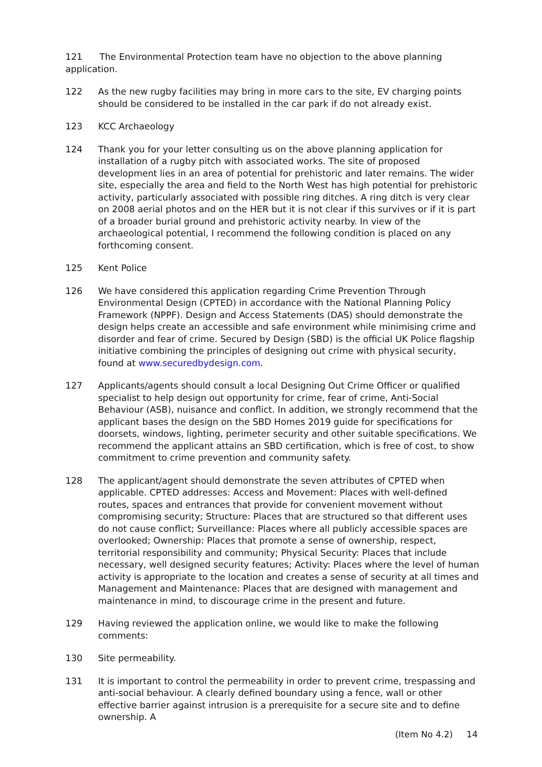121 The Environmental Protection team have no objection to the above planning application.
122 As the new rugby facilities may bring in more cars to the site, EV charging points should be considered to be installed in the car park if do not already exist.
123 KCC Archaeology
124 Thank you for your letter consulting us on the above planning application for installation of a rugby pitch with associated works. The site of proposed development lies in an area of potential for prehistoric and later remains. The wider site, especially the area and field to the North West has high potential for prehistoric activity, particularly associated with possible ring ditches. A ring ditch is very clear on 2008 aerial photos and on the HER but it is not clear if this survives or if it is part of a broader burial ground and prehistoric activity nearby. In view of the archaeological potential, I recommend the following condition is placed on any forthcoming consent.
125 Kent Police
126 We have considered this application regarding Crime Prevention Through Environmental Design (CPTED) in accordance with the National Planning Policy Framework (NPPF). Design and Access Statements (DAS) should demonstrate the design helps create an accessible and safe environment while minimising crime and disorder and fear of crime. Secured by Design (SBD) is the official UK Police flagship initiative combining the principles of designing out crime with physical security, found at www.securedbydesign.com.
127 Applicants/agents should consult a local Designing Out Crime Officer or qualified specialist to help design out opportunity for crime, fear of crime, Anti-Social Behaviour (ASB), nuisance and conflict. In addition, we strongly recommend that the applicant bases the design on the SBD Homes 2019 guide for specifications for doorsets, windows, lighting, perimeter security and other suitable specifications. We recommend the applicant attains an SBD certification, which is free of cost, to show commitment to crime prevention and community safety.
128 The applicant/agent should demonstrate the seven attributes of CPTED when applicable. CPTED addresses: Access and Movement: Places with well-defined routes, spaces and entrances that provide for convenient movement without compromising security; Structure: Places that are structured so that different uses do not cause conflict; Surveillance: Places where all publicly accessible spaces are overlooked; Ownership: Places that promote a sense of ownership, respect, territorial responsibility and community; Physical Security: Places that include necessary, well designed security features; Activity: Places where the level of human activity is appropriate to the location and creates a sense of security at all times and Management and Maintenance: Places that are designed with management and maintenance in mind, to discourage crime in the present and future.
129 Having reviewed the application online, we would like to make the following comments:
130 Site permeability.
131 It is important to control the permeability in order to prevent crime, trespassing and anti-social behaviour. A clearly defined boundary using a fence, wall or other effective barrier against intrusion is a prerequisite for a secure site and to define ownership. A
(Item No 4.2) 14